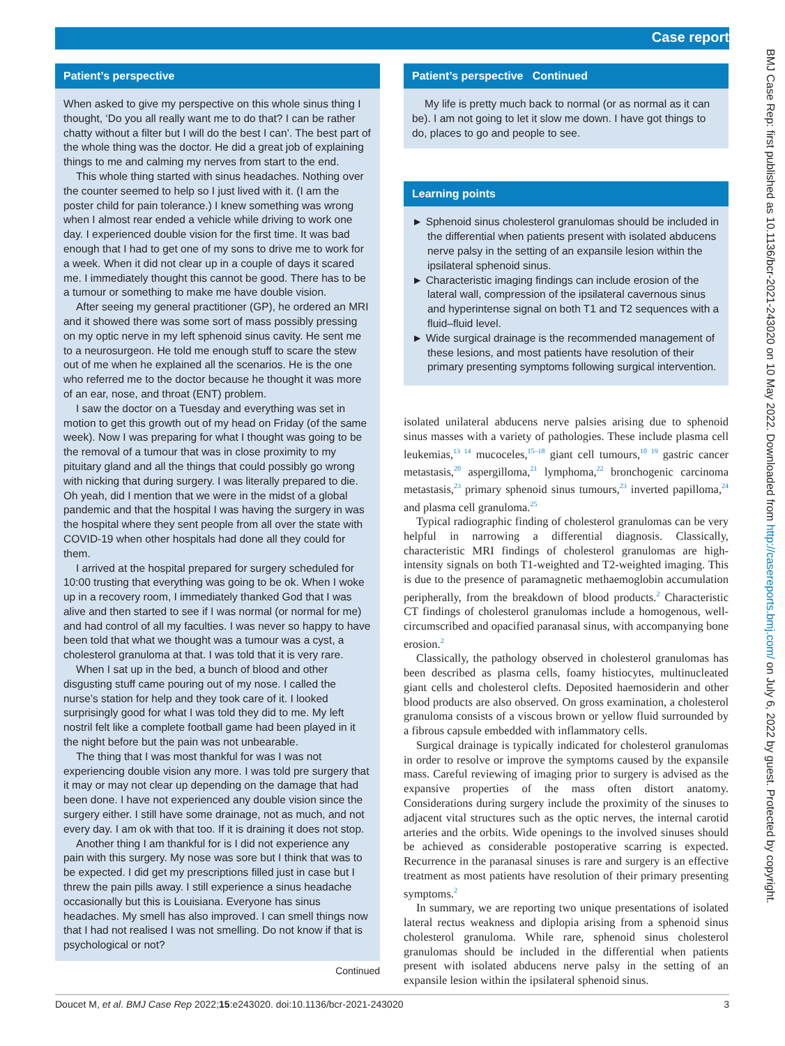Case report
Patient’s perspective
When asked to give my perspective on this whole sinus thing I thought, ‘Do you all really want me to do that? I can be rather chatty without a filter but I will do the best I can’. The best part of the whole thing was the doctor. He did a great job of explaining things to me and calming my nerves from start to the end.
This whole thing started with sinus headaches. Nothing over the counter seemed to help so I just lived with it. (I am the poster child for pain tolerance.) I knew something was wrong when I almost rear ended a vehicle while driving to work one day. I experienced double vision for the first time. It was bad enough that I had to get one of my sons to drive me to work for a week. When it did not clear up in a couple of days it scared me. I immediately thought this cannot be good. There has to be a tumour or something to make me have double vision.
After seeing my general practitioner (GP), he ordered an MRI and it showed there was some sort of mass possibly pressing on my optic nerve in my left sphenoid sinus cavity. He sent me to a neurosurgeon. He told me enough stuff to scare the stew out of me when he explained all the scenarios. He is the one who referred me to the doctor because he thought it was more of an ear, nose, and throat (ENT) problem.
I saw the doctor on a Tuesday and everything was set in motion to get this growth out of my head on Friday (of the same week). Now I was preparing for what I thought was going to be the removal of a tumour that was in close proximity to my pituitary gland and all the things that could possibly go wrong with nicking that during surgery. I was literally prepared to die. Oh yeah, did I mention that we were in the midst of a global pandemic and that the hospital I was having the surgery in was the hospital where they sent people from all over the state with COVID-19 when other hospitals had done all they could for them.
I arrived at the hospital prepared for surgery scheduled for 10:00 trusting that everything was going to be ok. When I woke up in a recovery room, I immediately thanked God that I was alive and then started to see if I was normal (or normal for me) and had control of all my faculties. I was never so happy to have been told that what we thought was a tumour was a cyst, a cholesterol granuloma at that. I was told that it is very rare.
When I sat up in the bed, a bunch of blood and other disgusting stuff came pouring out of my nose. I called the nurse’s station for help and they took care of it. I looked surprisingly good for what I was told they did to me. My left nostril felt like a complete football game had been played in it the night before but the pain was not unbearable.
The thing that I was most thankful for was I was not experiencing double vision any more. I was told pre surgery that it may or may not clear up depending on the damage that had been done. I have not experienced any double vision since the surgery either. I still have some drainage, not as much, and not every day. I am ok with that too. If it is draining it does not stop.
Another thing I am thankful for is I did not experience any pain with this surgery. My nose was sore but I think that was to be expected. I did get my prescriptions filled just in case but I threw the pain pills away. I still experience a sinus headache occasionally but this is Louisiana. Everyone has sinus headaches. My smell has also improved. I can smell things now that I had not realised I was not smelling. Do not know if that is psychological or not?
Continued
Patient’s perspective Continued
My life is pretty much back to normal (or as normal as it can be). I am not going to let it slow me down. I have got things to do, places to go and people to see.
Learning points
► Sphenoid sinus cholesterol granulomas should be included in the differential when patients present with isolated abducens nerve palsy in the setting of an expansile lesion within the ipsilateral sphenoid sinus.
► Characteristic imaging findings can include erosion of the lateral wall, compression of the ipsilateral cavernous sinus and hyperintense signal on both T1 and T2 sequences with a fluid–fluid level.
► Wide surgical drainage is the recommended management of these lesions, and most patients have resolution of their primary presenting symptoms following surgical intervention.
isolated unilateral abducens nerve palsies arising due to sphenoid sinus masses with a variety of pathologies. These include plasma cell leukemias,<sup>13 14</sup> mucoceles,<sup>15–18</sup> giant cell tumours,<sup>10 19</sup> gastric cancer metastasis,<sup>20</sup> aspergilloma,<sup>21</sup> lymphoma,<sup>22</sup> bronchogenic carcinoma metastasis,<sup>23</sup> primary sphenoid sinus tumours,<sup>23</sup> inverted papilloma,<sup>24</sup> and plasma cell granuloma.<sup>25</sup>
Typical radiographic finding of cholesterol granulomas can be very helpful in narrowing a differential diagnosis. Classically, characteristic MRI findings of cholesterol granulomas are high-intensity signals on both T1-weighted and T2-weighted imaging. This is due to the presence of paramagnetic methaemoglobin accumulation peripherally, from the breakdown of blood products.<sup>2</sup> Characteristic CT findings of cholesterol granulomas include a homogenous, well-circumscribed and opacified paranasal sinus, with accompanying bone erosion.<sup>2</sup>
Classically, the pathology observed in cholesterol granulomas has been described as plasma cells, foamy histiocytes, multinucleated giant cells and cholesterol clefts. Deposited haemosiderin and other blood products are also observed. On gross examination, a cholesterol granuloma consists of a viscous brown or yellow fluid surrounded by a fibrous capsule embedded with inflammatory cells.
Surgical drainage is typically indicated for cholesterol granulomas in order to resolve or improve the symptoms caused by the expansile mass. Careful reviewing of imaging prior to surgery is advised as the expansive properties of the mass often distort anatomy. Considerations during surgery include the proximity of the sinuses to adjacent vital structures such as the optic nerves, the internal carotid arteries and the orbits. Wide openings to the involved sinuses should be achieved as considerable postoperative scarring is expected. Recurrence in the paranasal sinuses is rare and surgery is an effective treatment as most patients have resolution of their primary presenting symptoms.<sup>2</sup>
In summary, we are reporting two unique presentations of isolated lateral rectus weakness and diplopia arising from a sphenoid sinus cholesterol granuloma. While rare, sphenoid sinus cholesterol granulomas should be included in the differential when patients present with isolated abducens nerve palsy in the setting of an expansile lesion within the ipsilateral sphenoid sinus.
Doucet M, et al. BMJ Case Rep 2022;15:e243020. doi:10.1136/bcr-2021-243020 3
BMJ Case Rep: first published as 10.1136/bcr-2021-243020 on 10 May 2022. Downloaded from http://casereports.bmj.com/ on July 6, 2022 by guest. Protected by copyright.